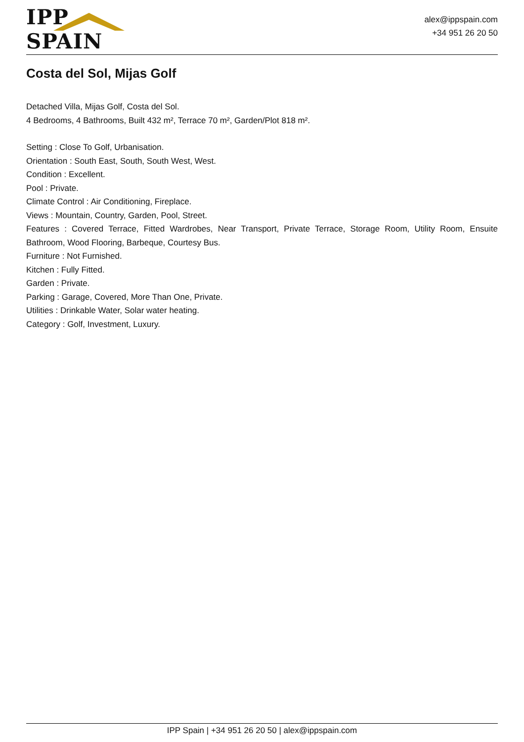IPP SPAIN
alex@ippspain.com
+34 951 26 20 50
Costa del Sol, Mijas Golf
Detached Villa, Mijas Golf, Costa del Sol.
4 Bedrooms, 4 Bathrooms, Built 432 m², Terrace 70 m², Garden/Plot 818 m².
Setting : Close To Golf, Urbanisation.
Orientation : South East, South, South West, West.
Condition : Excellent.
Pool : Private.
Climate Control : Air Conditioning, Fireplace.
Views : Mountain, Country, Garden, Pool, Street.
Features : Covered Terrace, Fitted Wardrobes, Near Transport, Private Terrace, Storage Room, Utility Room, Ensuite Bathroom, Wood Flooring, Barbeque, Courtesy Bus.
Furniture : Not Furnished.
Kitchen : Fully Fitted.
Garden : Private.
Parking : Garage, Covered, More Than One, Private.
Utilities : Drinkable Water, Solar water heating.
Category : Golf, Investment, Luxury.
IPP Spain | +34 951 26 20 50 | alex@ippspain.com